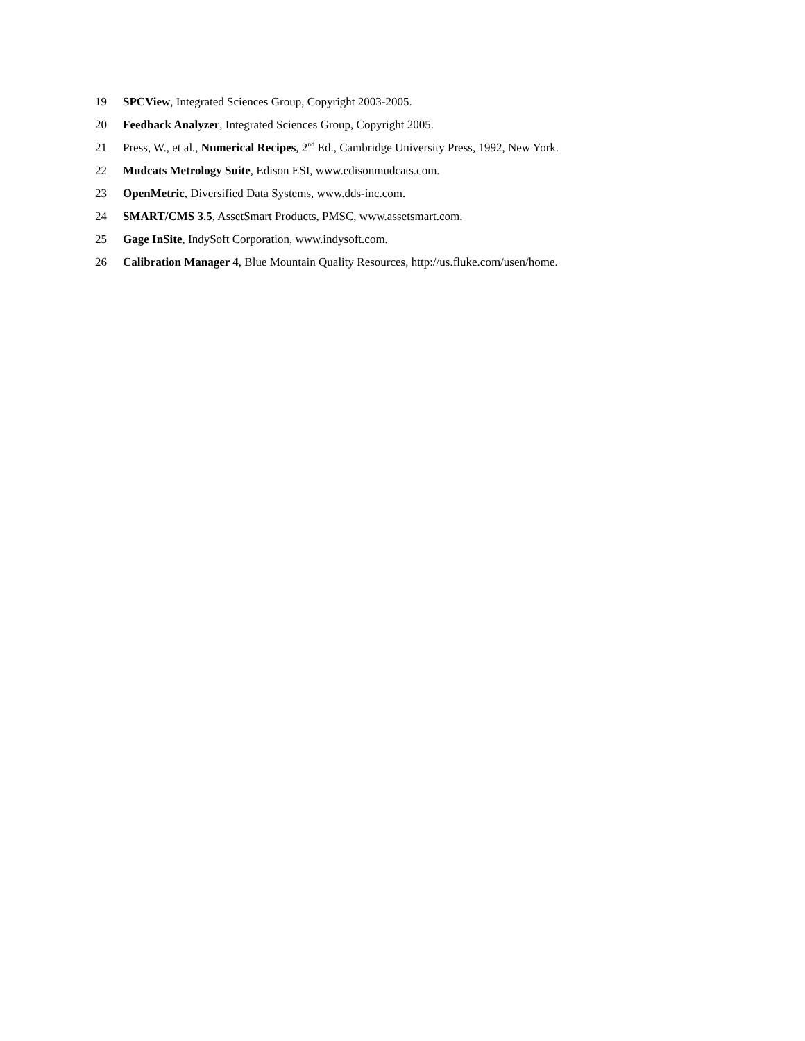19 SPCView, Integrated Sciences Group, Copyright 2003-2005.
20 Feedback Analyzer, Integrated Sciences Group, Copyright 2005.
21 Press, W., et al., Numerical Recipes, 2<sup>nd</sup> Ed., Cambridge University Press, 1992, New York.
22 Mudcats Metrology Suite, Edison ESI, www.edisonmudcats.com.
23 OpenMetric, Diversified Data Systems, www.dds-inc.com.
24 SMART/CMS 3.5, AssetSmart Products, PMSC, www.assetsmart.com.
25 Gage InSite, IndySoft Corporation, www.indysoft.com.
26 Calibration Manager 4, Blue Mountain Quality Resources, http://us.fluke.com/usen/home.